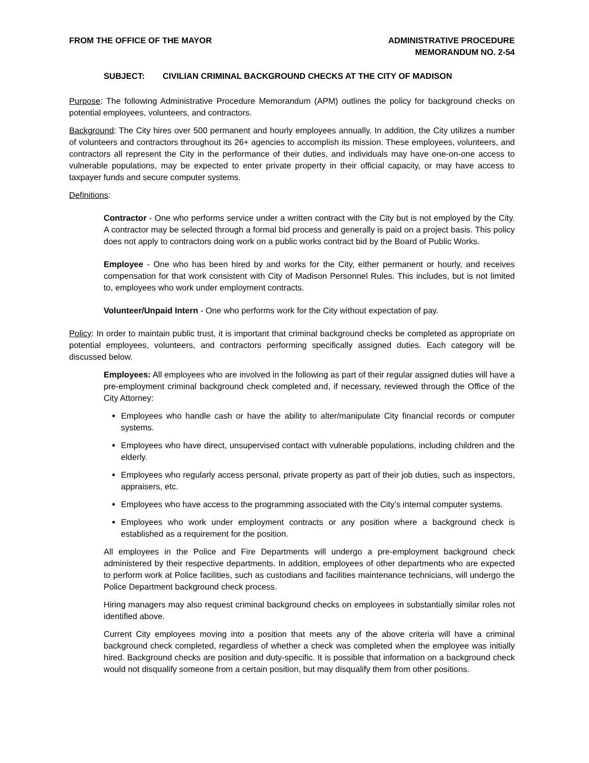FROM THE OFFICE OF THE MAYOR ADMINISTRATIVE PROCEDURE
MEMORANDUM NO. 2-54
SUBJECT: CIVILIAN CRIMINAL BACKGROUND CHECKS AT THE CITY OF MADISON
Purpose: The following Administrative Procedure Memorandum (APM) outlines the policy for background checks on potential employees, volunteers, and contractors.
Background: The City hires over 500 permanent and hourly employees annually. In addition, the City utilizes a number of volunteers and contractors throughout its 26+ agencies to accomplish its mission. These employees, volunteers, and contractors all represent the City in the performance of their duties, and individuals may have one-on-one access to vulnerable populations, may be expected to enter private property in their official capacity, or may have access to taxpayer funds and secure computer systems.
Definitions:
Contractor - One who performs service under a written contract with the City but is not employed by the City. A contractor may be selected through a formal bid process and generally is paid on a project basis. This policy does not apply to contractors doing work on a public works contract bid by the Board of Public Works.
Employee - One who has been hired by and works for the City, either permanent or hourly, and receives compensation for that work consistent with City of Madison Personnel Rules. This includes, but is not limited to, employees who work under employment contracts.
Volunteer/Unpaid Intern - One who performs work for the City without expectation of pay.
Policy: In order to maintain public trust, it is important that criminal background checks be completed as appropriate on potential employees, volunteers, and contractors performing specifically assigned duties. Each category will be discussed below.
Employees: All employees who are involved in the following as part of their regular assigned duties will have a pre-employment criminal background check completed and, if necessary, reviewed through the Office of the City Attorney:
Employees who handle cash or have the ability to alter/manipulate City financial records or computer systems.
Employees who have direct, unsupervised contact with vulnerable populations, including children and the elderly.
Employees who regularly access personal, private property as part of their job duties, such as inspectors, appraisers, etc.
Employees who have access to the programming associated with the City’s internal computer systems.
Employees who work under employment contracts or any position where a background check is established as a requirement for the position.
All employees in the Police and Fire Departments will undergo a pre-employment background check administered by their respective departments. In addition, employees of other departments who are expected to perform work at Police facilities, such as custodians and facilities maintenance technicians, will undergo the Police Department background check process.
Hiring managers may also request criminal background checks on employees in substantially similar roles not identified above.
Current City employees moving into a position that meets any of the above criteria will have a criminal background check completed, regardless of whether a check was completed when the employee was initially hired. Background checks are position and duty-specific. It is possible that information on a background check would not disqualify someone from a certain position, but may disqualify them from other positions.